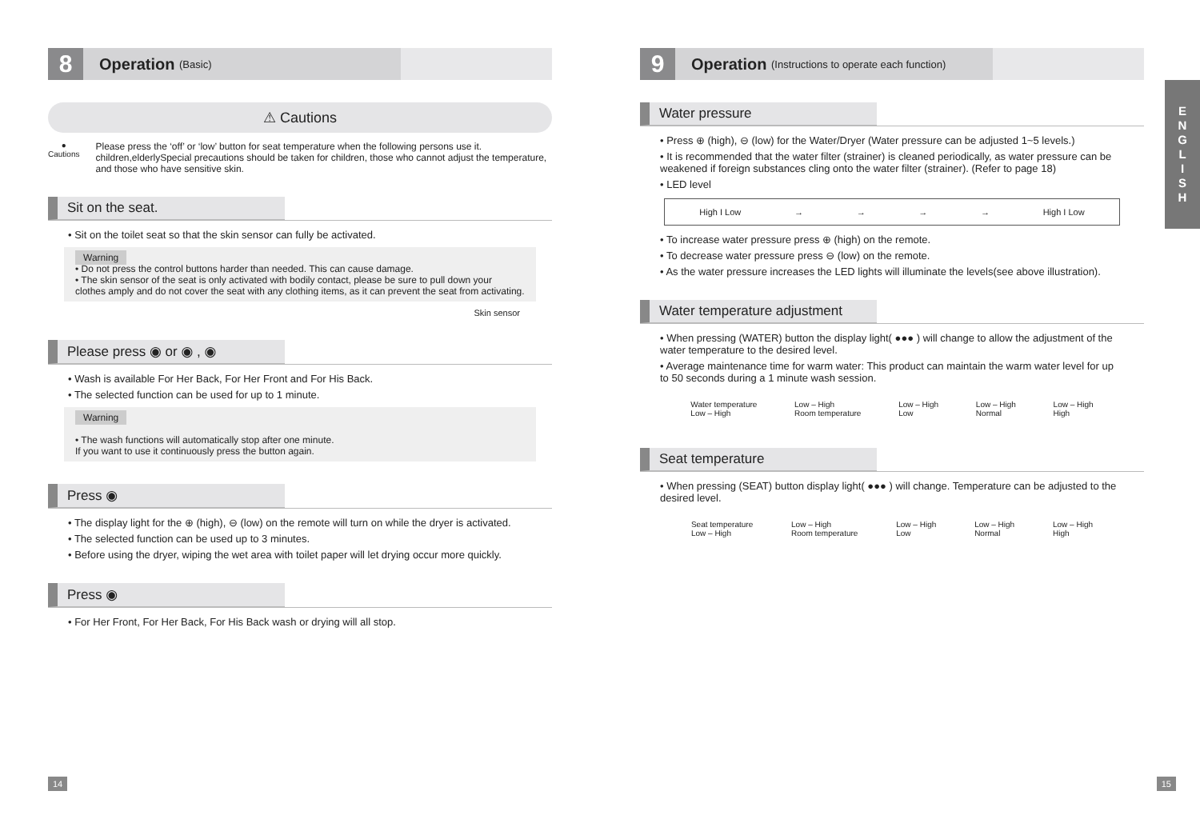8 Operation (Basic)
⚠ Cautions
●
Cautions
Please press the ‘off’ or ‘low’ button for seat temperature when the following persons use it. children,elderlySpecial precautions should be taken for children, those who cannot adjust the temperature, and those who have sensitive skin.
Sit on the seat.
• Sit on the toilet seat so that the skin sensor can fully be activated.
Warning
• Do not press the control buttons harder than needed. This can cause damage.
• The skin sensor of the seat is only activated with bodily contact, please be sure to pull down your clothes amply and do not cover the seat with any clothing items, as it can prevent the seat from activating.
Skin sensor
Please press ◉ or ◉ , ◉
• Wash is available For Her Back, For Her Front and For His Back.
• The selected function can be used for up to 1 minute.
Warning
• The wash functions will automatically stop after one minute.
If you want to use it continuously press the button again.
Press ◉
• The display light for the ⊕ (high), ⊖ (low) on the remote will turn on while the dryer is activated.
• The selected function can be used up to 3 minutes.
• Before using the dryer, wiping the wet area with toilet paper will let drying occur more quickly.
Press ◉
• For Her Front, For Her Back, For His Back wash or drying will all stop.
9 Operation (Instructions to operate each function)
Water pressure
• Press ⊕ (high), ⊖ (low) for the Water/Dryer (Water pressure can be adjusted 1~5 levels.)
• It is recommended that the water filter (strainer) is cleaned periodically, as water pressure can be weakened if foreign substances cling onto the water filter (strainer). (Refer to page 18)
• LED level
High I Low → → → → High I Low
• To increase water pressure press ⊕ (high) on the remote.
• To decrease water pressure press ⊖ (low) on the remote.
• As the water pressure increases the LED lights will illuminate the levels(see above illustration).
Water temperature adjustment
• When pressing (WATER) button the display light( ●●● ) will change to allow the adjustment of the water temperature to the desired level.
• Average maintenance time for warm water: This product can maintain the warm water level for up to 50 seconds during a 1 minute wash session.
Water temperature
Low – High Low – High
Room temperature Low – High
Low Low – High
Normal Low – High
High
Seat temperature
• When pressing (SEAT) button display light( ●●● ) will change. Temperature can be adjusted to the desired level.
Seat temperature
Low – High Low – High
Room temperature Low – High
Low Low – High
Normal Low – High
High
E
N
G
L
I
S
H
14 15